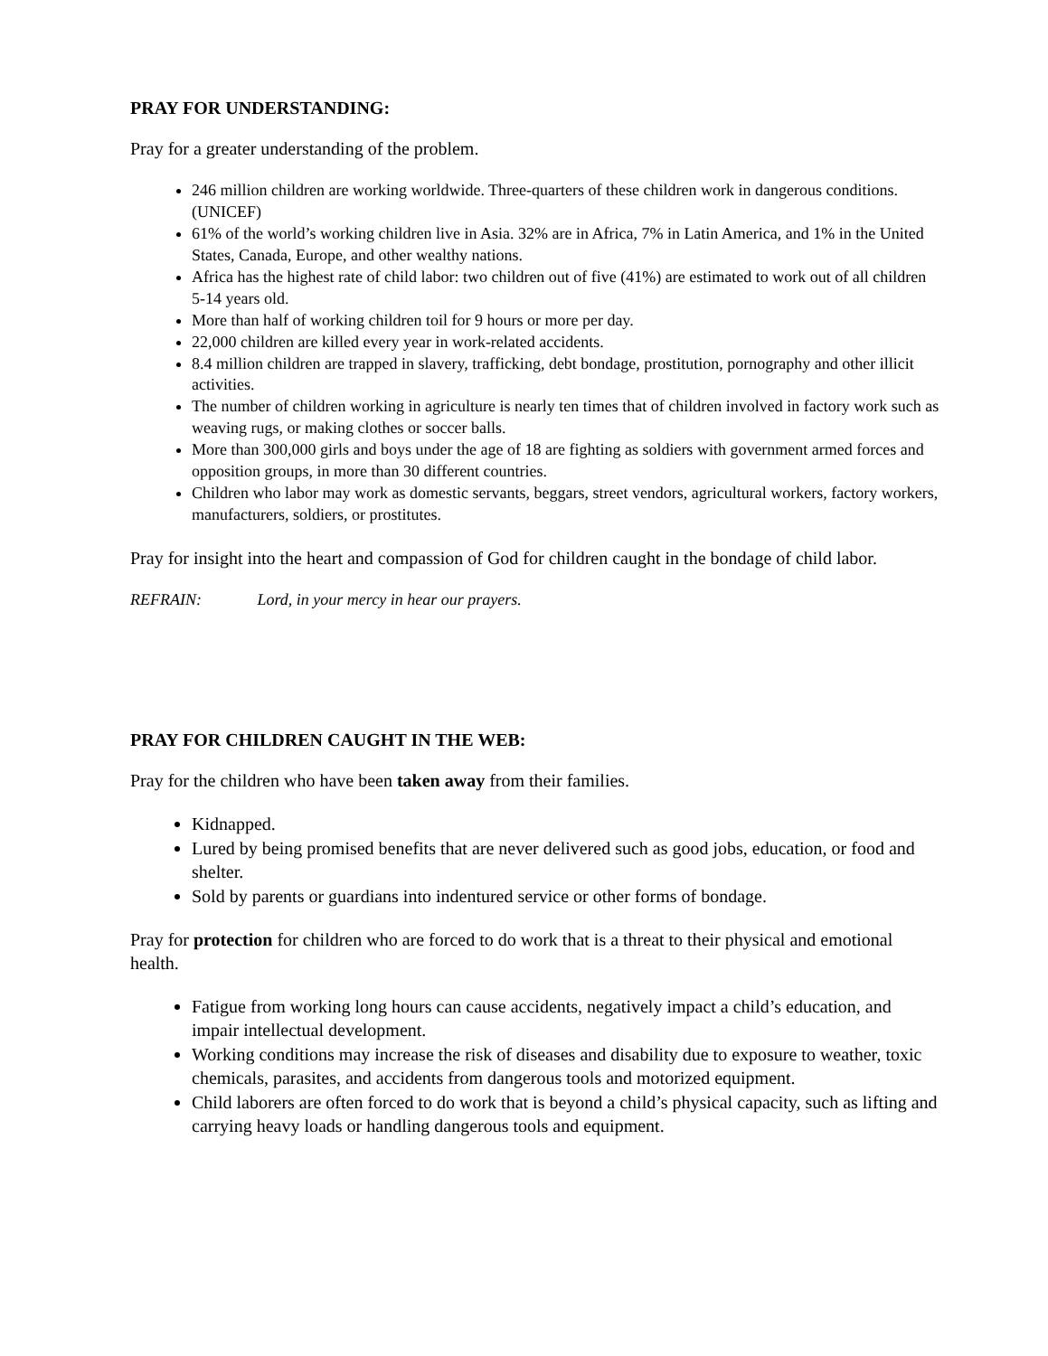PRAY FOR UNDERSTANDING:
Pray for a greater understanding of the problem.
246 million children are working worldwide. Three-quarters of these children work in dangerous conditions. (UNICEF)
61% of the world’s working children live in Asia. 32% are in Africa, 7% in Latin America, and 1% in the United States, Canada, Europe, and other wealthy nations.
Africa has the highest rate of child labor: two children out of five (41%) are estimated to work out of all children 5-14 years old.
More than half of working children toil for 9 hours or more per day.
22,000 children are killed every year in work-related accidents.
8.4 million children are trapped in slavery, trafficking, debt bondage, prostitution, pornography and other illicit activities.
The number of children working in agriculture is nearly ten times that of children involved in factory work such as weaving rugs, or making clothes or soccer balls.
More than 300,000 girls and boys under the age of 18 are fighting as soldiers with government armed forces and opposition groups, in more than 30 different countries.
Children who labor may work as domestic servants, beggars, street vendors, agricultural workers, factory workers, manufacturers, soldiers, or prostitutes.
Pray for insight into the heart and compassion of God for children caught in the bondage of child labor.
REFRAIN: Lord, in your mercy in hear our prayers.
PRAY FOR CHILDREN CAUGHT IN THE WEB:
Pray for the children who have been taken away from their families.
Kidnapped.
Lured by being promised benefits that are never delivered such as good jobs, education, or food and shelter.
Sold by parents or guardians into indentured service or other forms of bondage.
Pray for protection for children who are forced to do work that is a threat to their physical and emotional health.
Fatigue from working long hours can cause accidents, negatively impact a child’s education, and impair intellectual development.
Working conditions may increase the risk of diseases and disability due to exposure to weather, toxic chemicals, parasites, and accidents from dangerous tools and motorized equipment.
Child laborers are often forced to do work that is beyond a child’s physical capacity, such as lifting and carrying heavy loads or handling dangerous tools and equipment.